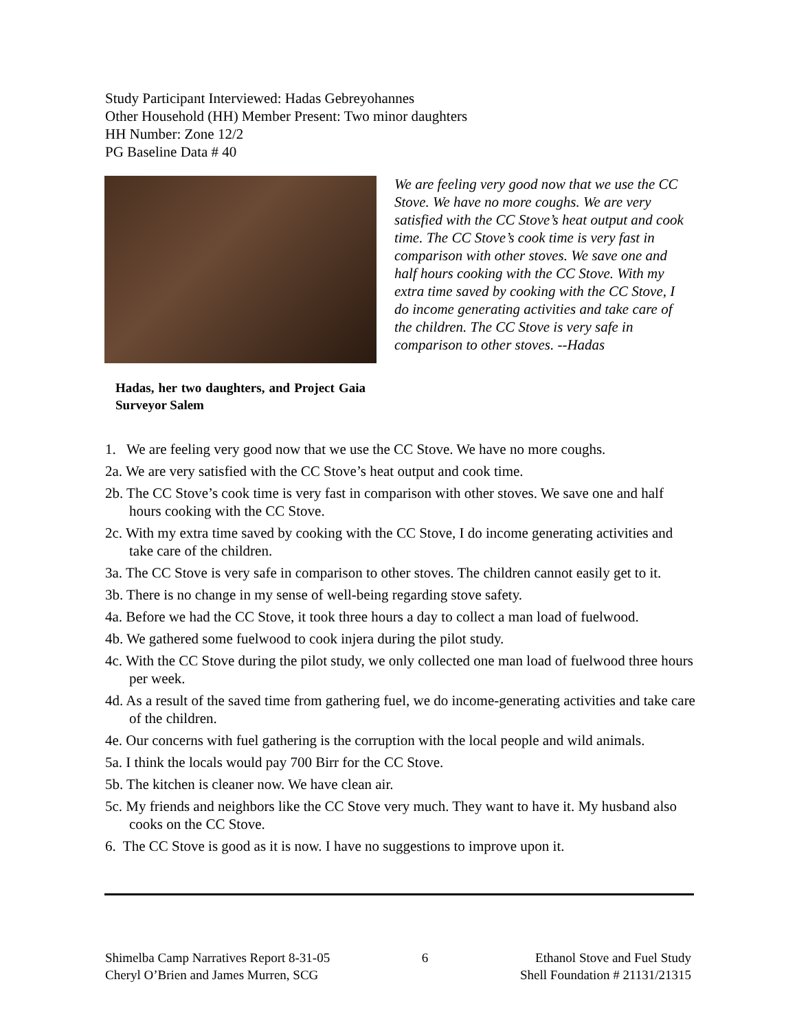Study Participant Interviewed: Hadas Gebreyohannes
Other Household (HH) Member Present: Two minor daughters
HH Number: Zone 12/2
PG Baseline Data # 40
We are feeling very good now that we use the CC Stove. We have no more coughs. We are very satisfied with the CC Stove’s heat output and cook time. The CC Stove’s cook time is very fast in comparison with other stoves. We save one and half hours cooking with the CC Stove. With my extra time saved by cooking with the CC Stove, I do income generating activities and take care of the children. The CC Stove is very safe in comparison to other stoves. --Hadas
Hadas, her two daughters, and Project Gaia Surveyor Salem
1. We are feeling very good now that we use the CC Stove. We have no more coughs.
2a. We are very satisfied with the CC Stove’s heat output and cook time.
2b. The CC Stove’s cook time is very fast in comparison with other stoves. We save one and half hours cooking with the CC Stove.
2c. With my extra time saved by cooking with the CC Stove, I do income generating activities and take care of the children.
3a. The CC Stove is very safe in comparison to other stoves. The children cannot easily get to it.
3b. There is no change in my sense of well-being regarding stove safety.
4a. Before we had the CC Stove, it took three hours a day to collect a man load of fuelwood.
4b. We gathered some fuelwood to cook injera during the pilot study.
4c. With the CC Stove during the pilot study, we only collected one man load of fuelwood three hours per week.
4d. As a result of the saved time from gathering fuel, we do income-generating activities and take care of the children.
4e. Our concerns with fuel gathering is the corruption with the local people and wild animals.
5a. I think the locals would pay 700 Birr for the CC Stove.
5b. The kitchen is cleaner now. We have clean air.
5c. My friends and neighbors like the CC Stove very much. They want to have it. My husband also cooks on the CC Stove.
6. The CC Stove is good as it is now. I have no suggestions to improve upon it.
Shimelba Camp Narratives Report 8-31-05
Cheryl O’Brien and James Murren, SCG
6 Ethanol Stove and Fuel Study
Shell Foundation # 21131/21315